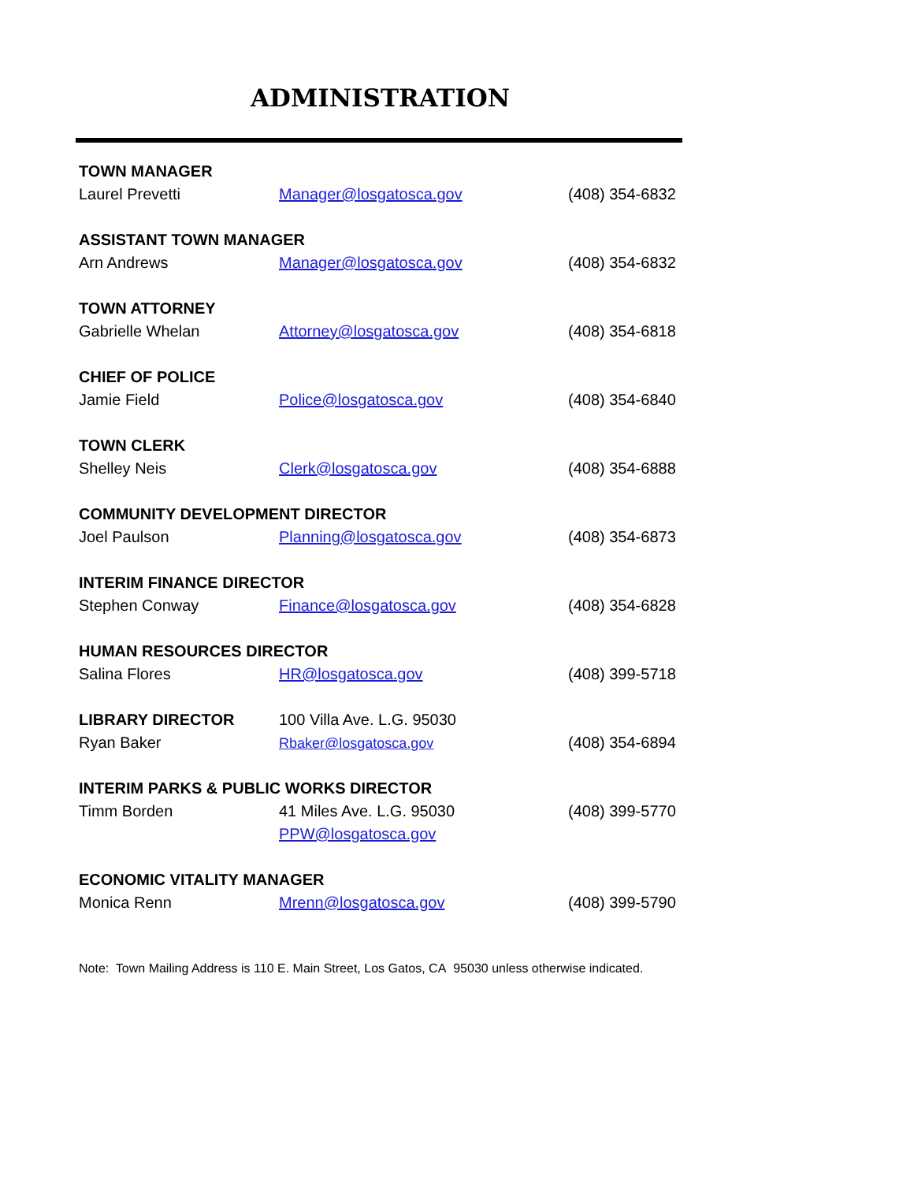ADMINISTRATION
| TOWN MANAGER | | |
| Laurel Prevetti | Manager@losgatosca.gov | (408) 354-6832 |
| ASSISTANT TOWN MANAGER | | |
| Arn Andrews | Manager@losgatosca.gov | (408) 354-6832 |
| TOWN ATTORNEY | | |
| Gabrielle Whelan | Attorney@losgatosca.gov | (408) 354-6818 |
| CHIEF OF POLICE | | |
| Jamie Field | Police@losgatosca.gov | (408) 354-6840 |
| TOWN CLERK | | |
| Shelley Neis | Clerk@losgatosca.gov | (408) 354-6888 |
| COMMUNITY DEVELOPMENT DIRECTOR | | |
| Joel Paulson | Planning@losgatosca.gov | (408) 354-6873 |
| INTERIM FINANCE DIRECTOR | | |
| Stephen Conway | Finance@losgatosca.gov | (408) 354-6828 |
| HUMAN RESOURCES DIRECTOR | | |
| Salina Flores | HR@losgatosca.gov | (408) 399-5718 |
| LIBRARY DIRECTOR | 100 Villa Ave. L.G. 95030 | |
| Ryan Baker | Rbaker@losgatosca.gov | (408) 354-6894 |
| INTERIM PARKS & PUBLIC WORKS DIRECTOR | | |
| Timm Borden | 41 Miles Ave. L.G. 95030 | (408) 399-5770 |
| | PPW@losgatosca.gov | |
| ECONOMIC VITALITY MANAGER | | |
| Monica Renn | Mrenn@losgatosca.gov | (408) 399-5790 |
Note: Town Mailing Address is 110 E. Main Street, Los Gatos, CA 95030 unless otherwise indicated.